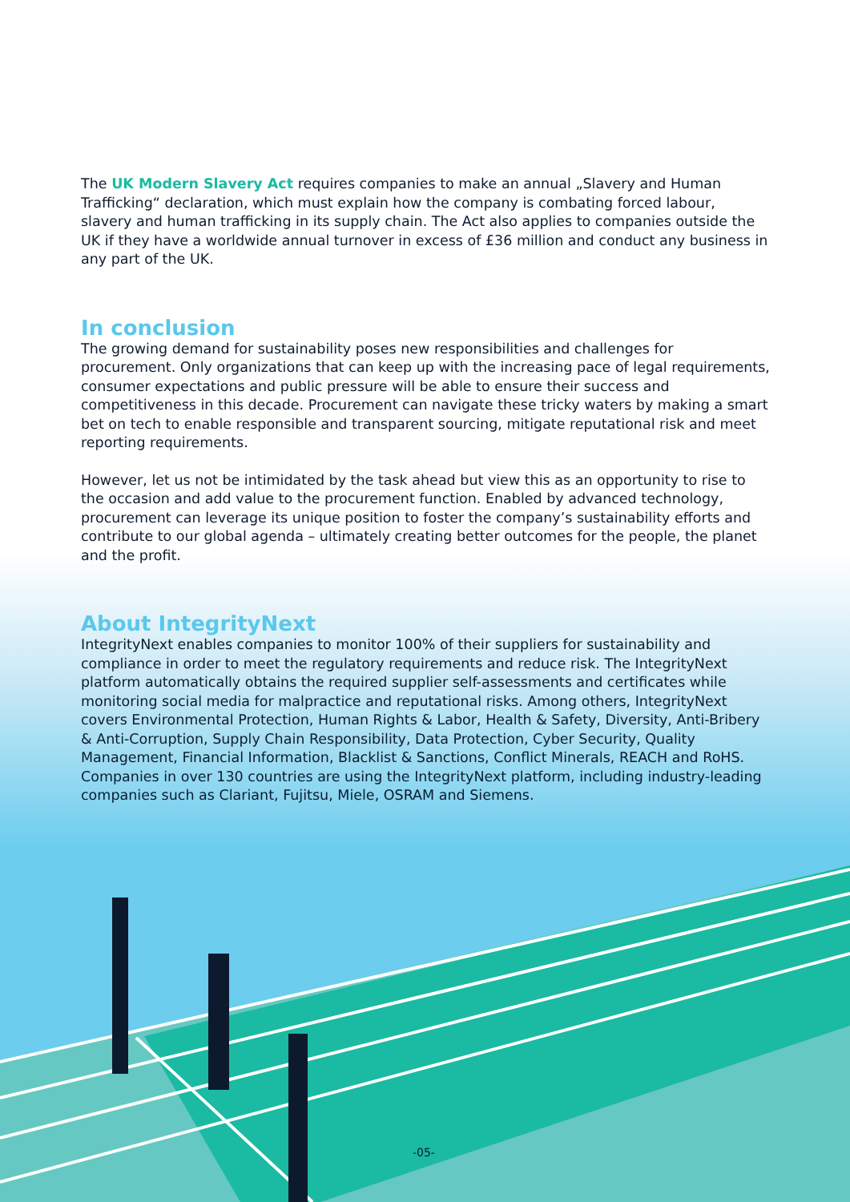The UK Modern Slavery Act requires companies to make an annual „Slavery and Human Trafficking“ declaration, which must explain how the company is combating forced labour, slavery and human trafficking in its supply chain. The Act also applies to companies outside the UK if they have a worldwide annual turnover in excess of £36 million and conduct any business in any part of the UK.
In conclusion
The growing demand for sustainability poses new responsibilities and challenges for procurement. Only organizations that can keep up with the increasing pace of legal requirements, consumer expectations and public pressure will be able to ensure their success and competitiveness in this decade. Procurement can navigate these tricky waters by making a smart bet on tech to enable responsible and transparent sourcing, mitigate reputational risk and meet reporting requirements.
However, let us not be intimidated by the task ahead but view this as an opportunity to rise to the occasion and add value to the procurement function. Enabled by advanced technology, procurement can leverage its unique position to foster the company’s sustainability efforts and contribute to our global agenda – ultimately creating better outcomes for the people, the planet and the profit.
About IntegrityNext
IntegrityNext enables companies to monitor 100% of their suppliers for sustainability and compliance in order to meet the regulatory requirements and reduce risk. The IntegrityNext platform automatically obtains the required supplier self-assessments and certificates while monitoring social media for malpractice and reputational risks. Among others, IntegrityNext covers Environmental Protection, Human Rights & Labor, Health & Safety, Diversity, Anti-Bribery & Anti-Corruption, Supply Chain Responsibility, Data Protection, Cyber Security, Quality Management, Financial Information, Blacklist & Sanctions, Conflict Minerals, REACH and RoHS. Companies in over 130 countries are using the IntegrityNext platform, including industry-leading companies such as Clariant, Fujitsu, Miele, OSRAM and Siemens.
-05-